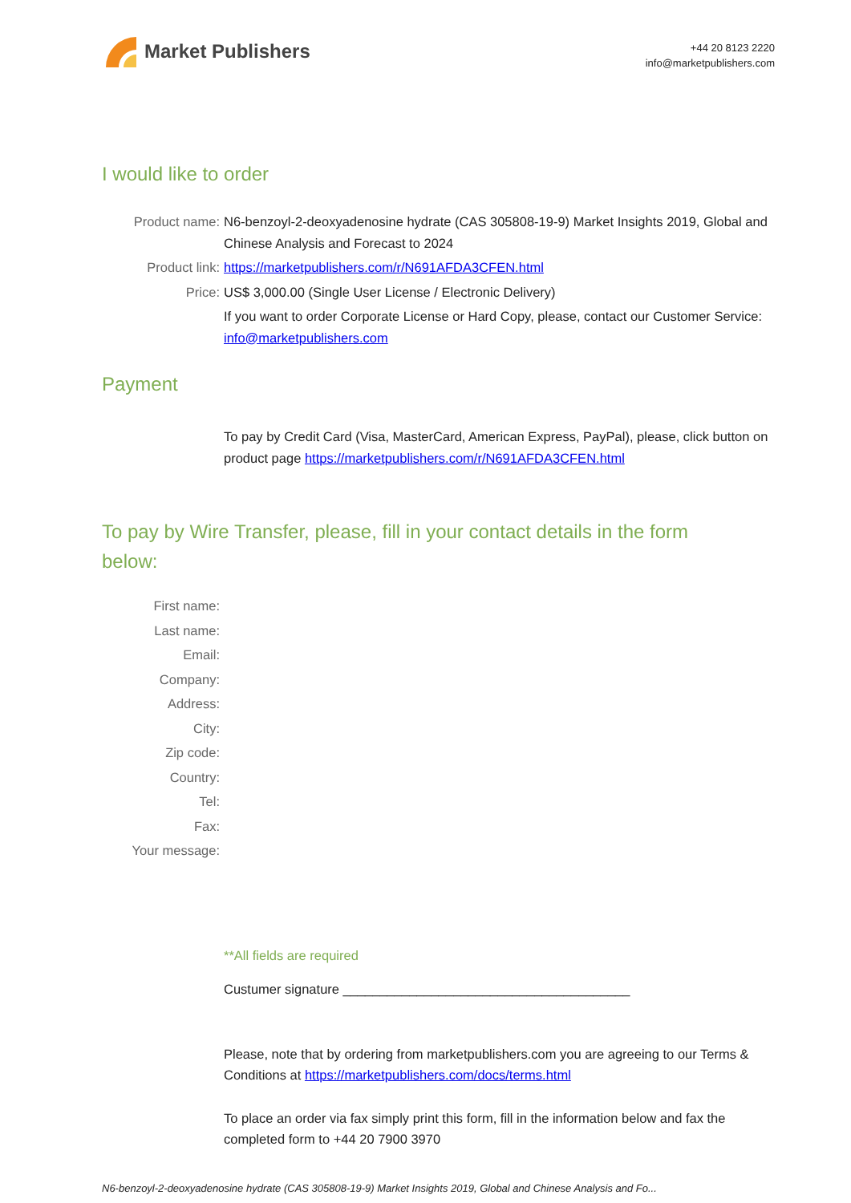Market Publishers
+44 20 8123 2220
info@marketpublishers.com
I would like to order
Product name: N6-benzoyl-2-deoxyadenosine hydrate (CAS 305808-19-9) Market Insights 2019, Global and Chinese Analysis and Forecast to 2024
Product link: https://marketpublishers.com/r/N691AFDA3CFEN.html
Price: US$ 3,000.00 (Single User License / Electronic Delivery)
If you want to order Corporate License or Hard Copy, please, contact our Customer Service:
info@marketpublishers.com
Payment
To pay by Credit Card (Visa, MasterCard, American Express, PayPal), please, click button on product page https://marketpublishers.com/r/N691AFDA3CFEN.html
To pay by Wire Transfer, please, fill in your contact details in the form below:
First name:
Last name:
Email:
Company:
Address:
City:
Zip code:
Country:
Tel:
Fax:
Your message:
**All fields are required
Custumer signature _______________________________________
Please, note that by ordering from marketpublishers.com you are agreeing to our Terms & Conditions at https://marketpublishers.com/docs/terms.html
To place an order via fax simply print this form, fill in the information below and fax the completed form to +44 20 7900 3970
N6-benzoyl-2-deoxyadenosine hydrate (CAS 305808-19-9) Market Insights 2019, Global and Chinese Analysis and Fo...